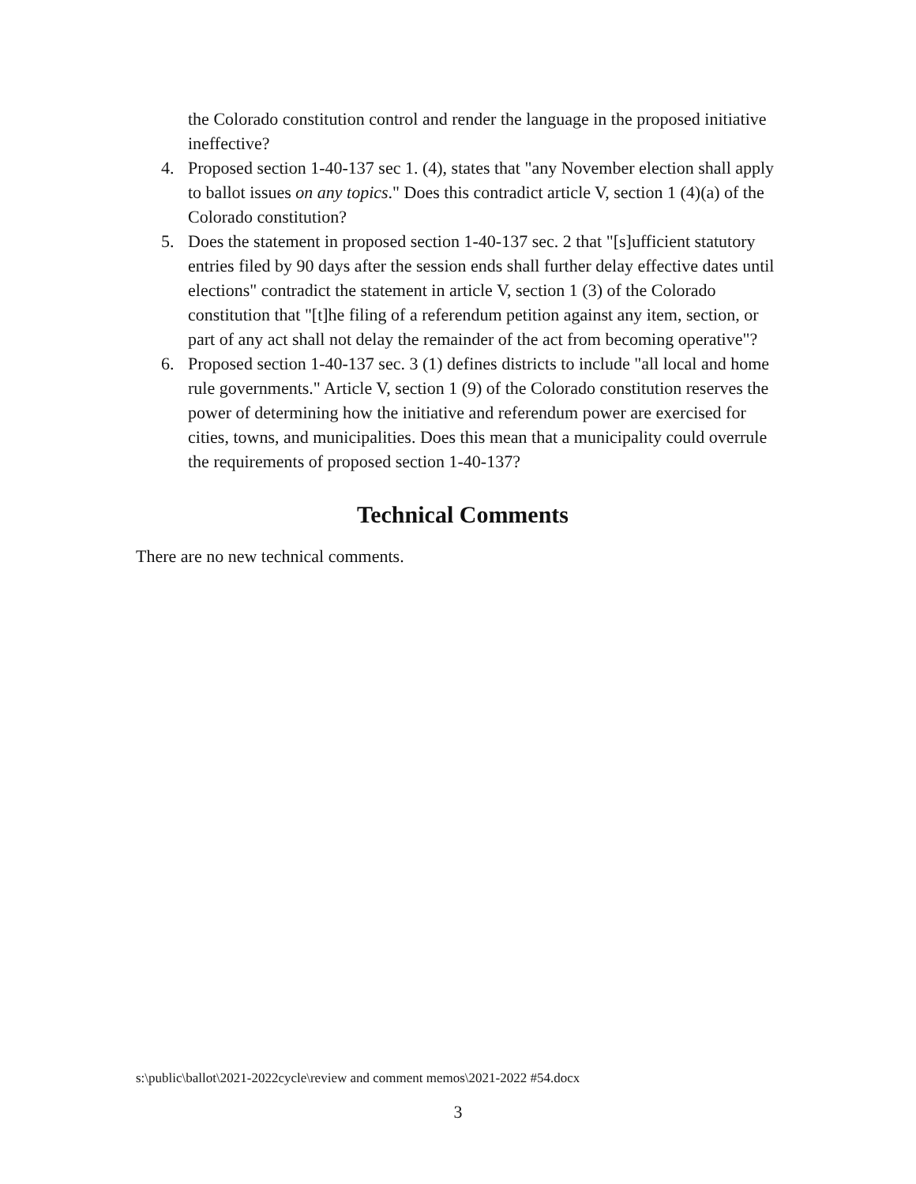the Colorado constitution control and render the language in the proposed initiative ineffective?
4. Proposed section 1-40-137 sec 1. (4), states that "any November election shall apply to ballot issues on any topics." Does this contradict article V, section 1 (4)(a) of the Colorado constitution?
5. Does the statement in proposed section 1-40-137 sec. 2 that "[s]ufficient statutory entries filed by 90 days after the session ends shall further delay effective dates until elections" contradict the statement in article V, section 1 (3) of the Colorado constitution that "[t]he filing of a referendum petition against any item, section, or part of any act shall not delay the remainder of the act from becoming operative"?
6. Proposed section 1-40-137 sec. 3 (1) defines districts to include "all local and home rule governments." Article V, section 1 (9) of the Colorado constitution reserves the power of determining how the initiative and referendum power are exercised for cities, towns, and municipalities. Does this mean that a municipality could overrule the requirements of proposed section 1-40-137?
Technical Comments
There are no new technical comments.
s:\public\ballot\2021-2022cycle\review and comment memos\2021-2022 #54.docx
3